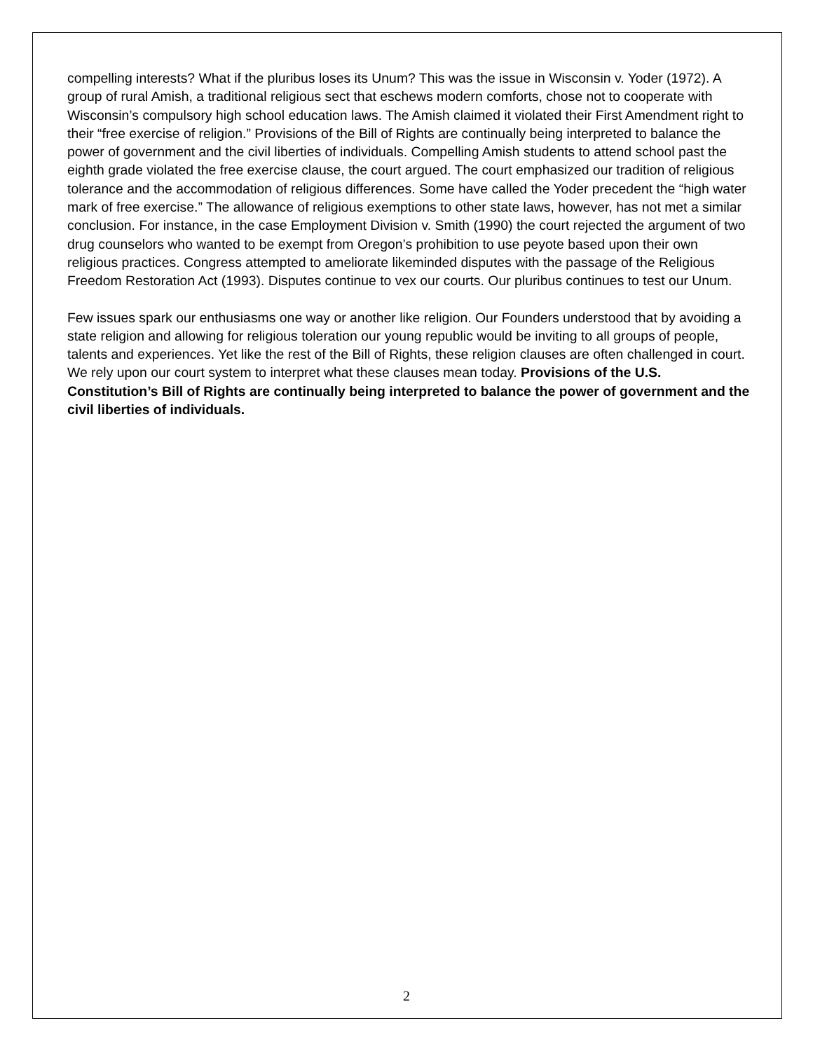compelling interests? What if the pluribus loses its Unum? This was the issue in Wisconsin v. Yoder (1972). A group of rural Amish, a traditional religious sect that eschews modern comforts, chose not to cooperate with Wisconsin’s compulsory high school education laws. The Amish claimed it violated their First Amendment right to their “free exercise of religion.” Provisions of the Bill of Rights are continually being interpreted to balance the power of government and the civil liberties of individuals. Compelling Amish students to attend school past the eighth grade violated the free exercise clause, the court argued. The court emphasized our tradition of religious tolerance and the accommodation of religious differences. Some have called the Yoder precedent the “high water mark of free exercise.” The allowance of religious exemptions to other state laws, however, has not met a similar conclusion. For instance, in the case Employment Division v. Smith (1990) the court rejected the argument of two drug counselors who wanted to be exempt from Oregon’s prohibition to use peyote based upon their own religious practices. Congress attempted to ameliorate likeminded disputes with the passage of the Religious Freedom Restoration Act (1993). Disputes continue to vex our courts. Our pluribus continues to test our Unum.
Few issues spark our enthusiasms one way or another like religion. Our Founders understood that by avoiding a state religion and allowing for religious toleration our young republic would be inviting to all groups of people, talents and experiences. Yet like the rest of the Bill of Rights, these religion clauses are often challenged in court. We rely upon our court system to interpret what these clauses mean today. Provisions of the U.S. Constitution’s Bill of Rights are continually being interpreted to balance the power of government and the civil liberties of individuals.
2